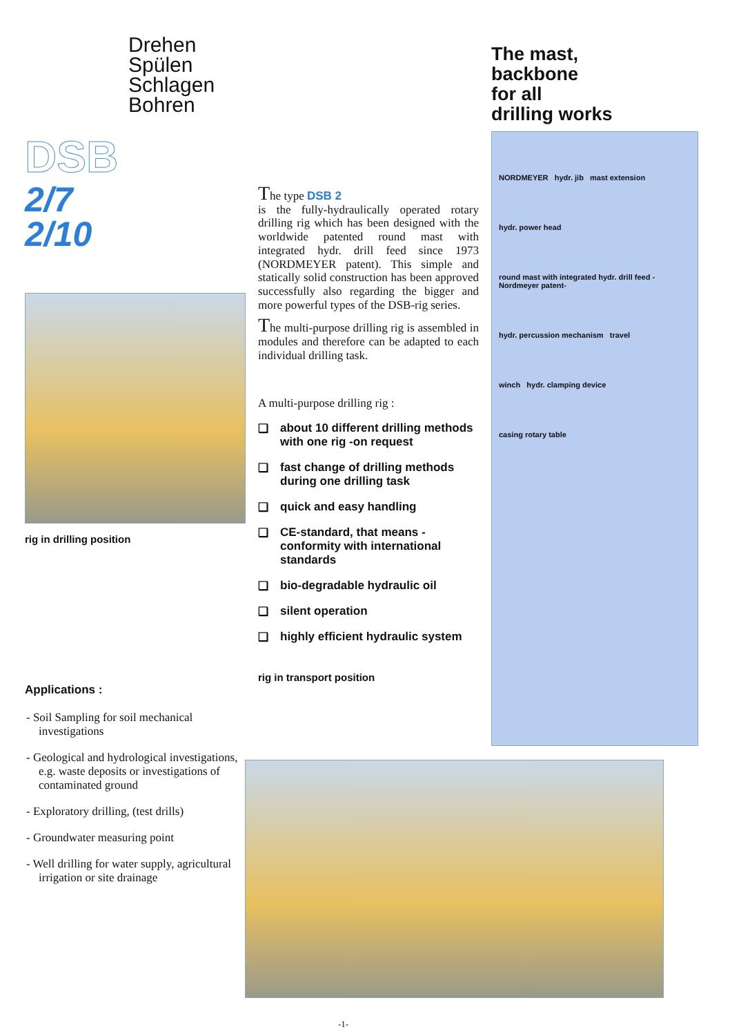Drehen
Spülen
Schlagen
Bohren
The mast,
backbone
for all
drilling works
DSB
2/7
2/10
rig in drilling position
Applications :
- Soil Sampling for soil mechanical investigations
- Geological and hydrological investigations, e.g. waste deposits or investigations of contaminated ground
- Exploratory drilling, (test drills)
- Groundwater measuring point
- Well drilling for water supply, agricultural irrigation or site drainage
The type DSB 2
is the fully-hydraulically operated rotary drilling rig which has been designed with the worldwide patented round mast with integrated hydr. drill feed since 1973 (NORDMEYER patent). This simple and statically solid construction has been approved successfully also regarding the bigger and more powerful types of the DSB-rig series.
The multi-purpose drilling rig is assembled in modules and therefore can be adapted to each individual drilling task.
A multi-purpose drilling rig :
❑ about 10 different drilling methods with one rig -on request
❑ fast change of drilling methods during one drilling task
❑ quick and easy handling
❑ CE-standard, that means - conformity with international standards
❑ bio-degradable hydraulic oil
❑ silent operation
❑ highly efficient hydraulic system
rig in transport position
NORDMEYER hydr. jib mast extension
hydr. power head
round mast with integrated hydr. drill feed -Nordmeyer patent-
hydr. percussion mechanism travel
winch hydr. clamping device
casing rotary table
-1-